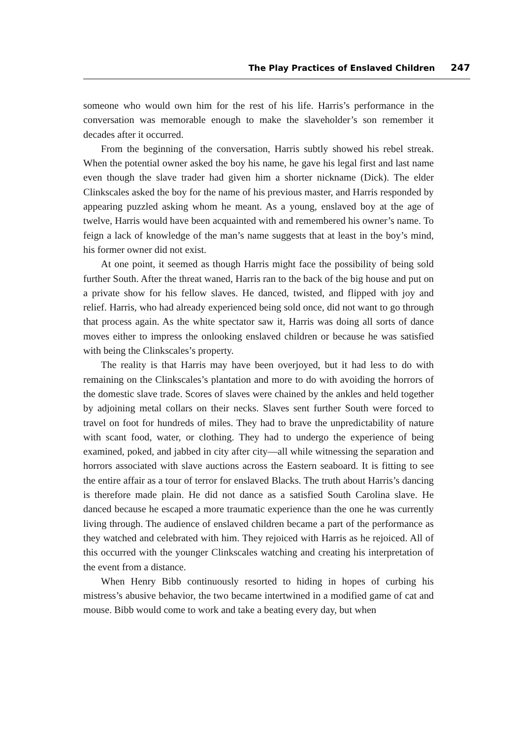The Play Practices of Enslaved Children 247
someone who would own him for the rest of his life. Harris’s performance in the conversation was memorable enough to make the slaveholder’s son remember it decades after it occurred.
From the beginning of the conversation, Harris subtly showed his rebel streak. When the potential owner asked the boy his name, he gave his legal first and last name even though the slave trader had given him a shorter nickname (Dick). The elder Clinkscales asked the boy for the name of his previous master, and Harris responded by appearing puzzled asking whom he meant. As a young, enslaved boy at the age of twelve, Harris would have been acquainted with and remembered his owner’s name. To feign a lack of knowledge of the man’s name suggests that at least in the boy’s mind, his former owner did not exist.
At one point, it seemed as though Harris might face the possibility of being sold further South. After the threat waned, Harris ran to the back of the big house and put on a private show for his fellow slaves. He danced, twisted, and flipped with joy and relief. Harris, who had already experienced being sold once, did not want to go through that process again. As the white spectator saw it, Harris was doing all sorts of dance moves either to impress the onlooking enslaved children or because he was satisfied with being the Clinkscales’s property.
The reality is that Harris may have been overjoyed, but it had less to do with remaining on the Clinkscales’s plantation and more to do with avoiding the horrors of the domestic slave trade. Scores of slaves were chained by the ankles and held together by adjoining metal collars on their necks. Slaves sent further South were forced to travel on foot for hundreds of miles. They had to brave the unpredictability of nature with scant food, water, or clothing. They had to undergo the experience of being examined, poked, and jabbed in city after city—all while witnessing the separation and horrors associated with slave auctions across the Eastern seaboard. It is fitting to see the entire affair as a tour of terror for enslaved Blacks. The truth about Harris’s dancing is therefore made plain. He did not dance as a satisfied South Carolina slave. He danced because he escaped a more traumatic experience than the one he was currently living through. The audience of enslaved children became a part of the performance as they watched and celebrated with him. They rejoiced with Harris as he rejoiced. All of this occurred with the younger Clinkscales watching and creating his interpretation of the event from a distance.
When Henry Bibb continuously resorted to hiding in hopes of curbing his mistress’s abusive behavior, the two became intertwined in a modified game of cat and mouse. Bibb would come to work and take a beating every day, but when